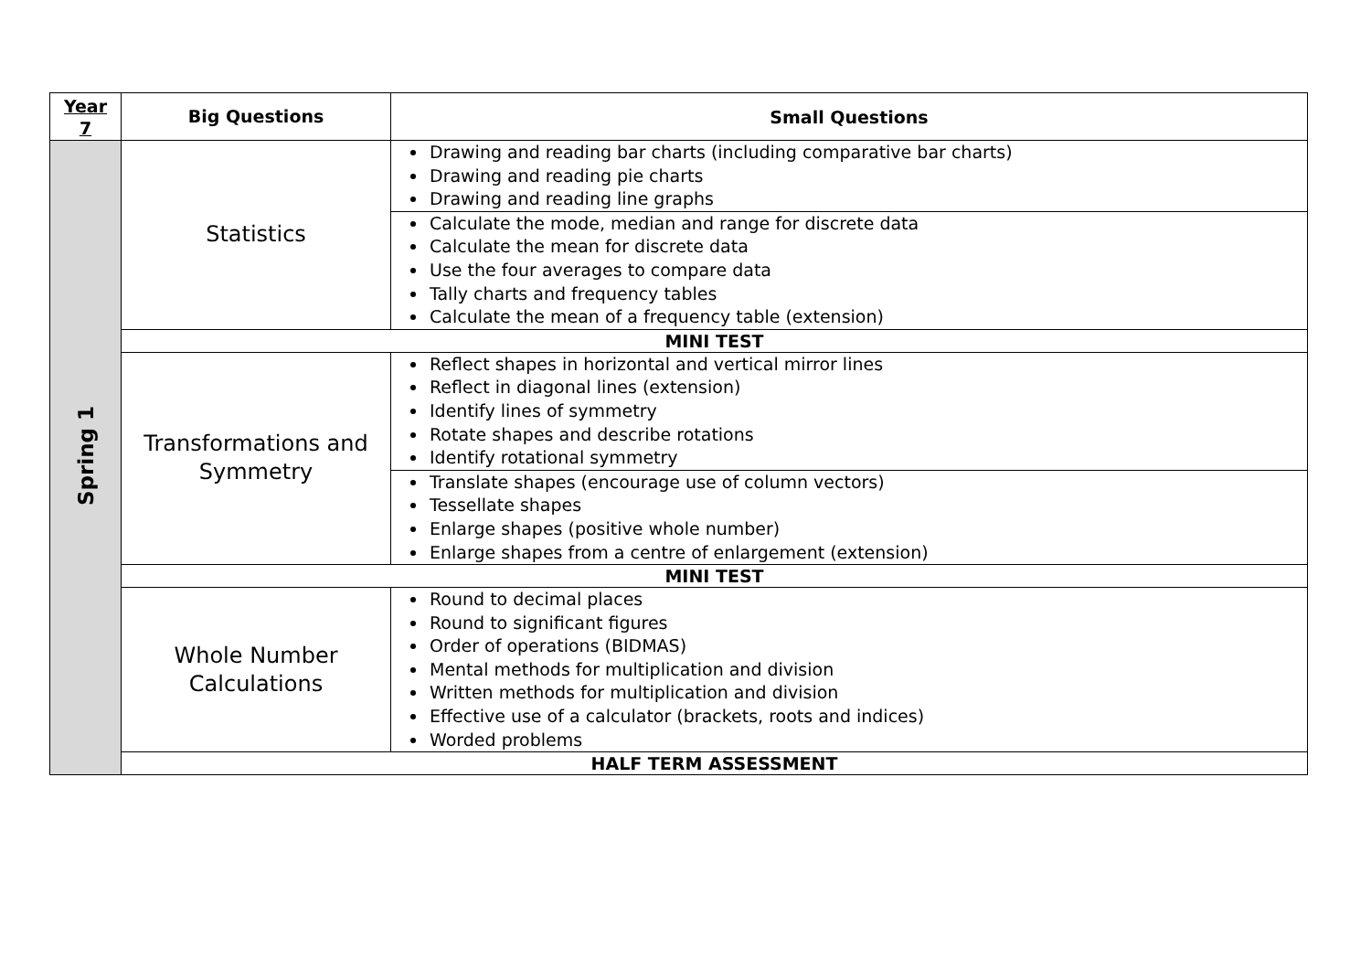| Year 7 | Big Questions | Small Questions |
| --- | --- | --- |
| Spring 1 | Statistics | Drawing and reading bar charts (including comparative bar charts) Drawing and reading pie charts Drawing and reading line graphs |
| | | Calculate the mode, median and range for discrete data Calculate the mean for discrete data Use the four averages to compare data Tally charts and frequency tables Calculate the mean of a frequency table (extension) |
| | MINI TEST | |
| | Transformations and Symmetry | Reflect shapes in horizontal and vertical mirror lines Reflect in diagonal lines (extension) Identify lines of symmetry Rotate shapes and describe rotations Identify rotational symmetry |
| | | Translate shapes (encourage use of column vectors) Tessellate shapes Enlarge shapes (positive whole number) Enlarge shapes from a centre of enlargement (extension) |
| | MINI TEST | |
| | Whole Number Calculations | Round to decimal places Round to significant figures Order of operations (BIDMAS) Mental methods for multiplication and division Written methods for multiplication and division Effective use of a calculator (brackets, roots and indices) Worded problems |
| | HALF TERM ASSESSMENT | |